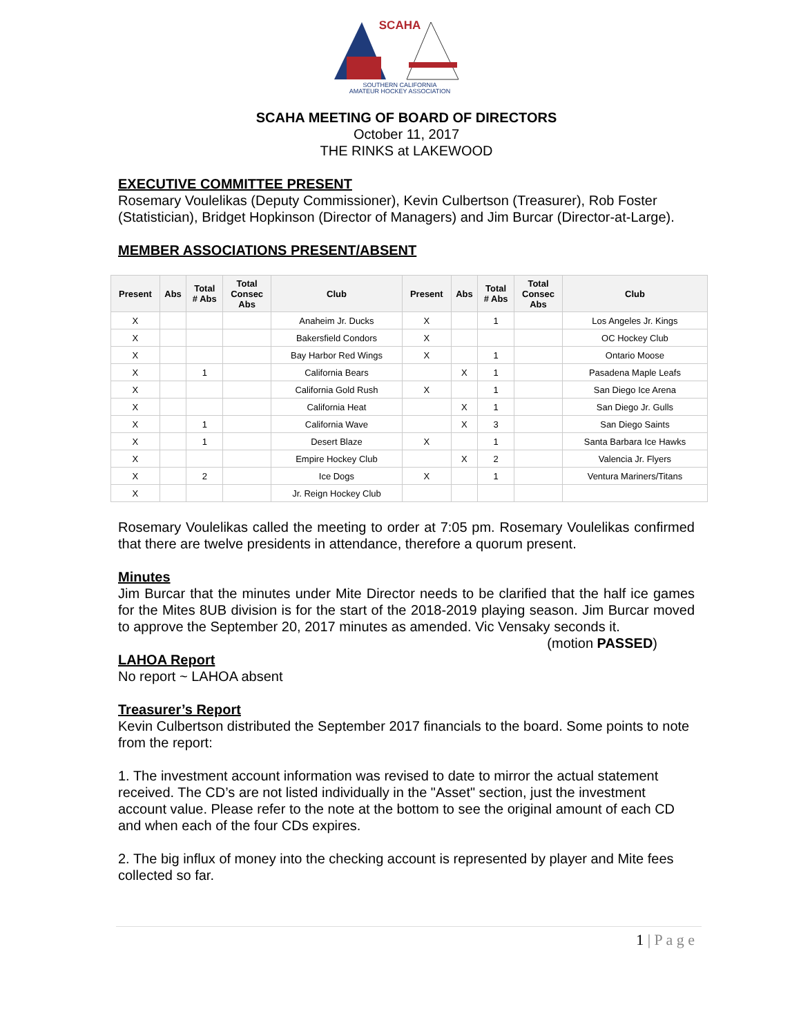SCAHA
SOUTHERN CALIFORNIA
AMATEUR HOCKEY ASSOCIATION
SCAHA MEETING OF BOARD OF DIRECTORS
October 11, 2017
THE RINKS at LAKEWOOD
EXECUTIVE COMMITTEE PRESENT
Rosemary Voulelikas (Deputy Commissioner), Kevin Culbertson (Treasurer), Rob Foster (Statistician), Bridget Hopkinson (Director of Managers) and Jim Burcar (Director-at-Large).
MEMBER ASSOCIATIONS PRESENT/ABSENT
| Present | Abs | Total # Abs | Total Consec Abs | Club | Present | Abs | Total # Abs | Total Consec Abs | Club |
| --- | --- | --- | --- | --- | --- | --- | --- | --- | --- |
| X | | | | Anaheim Jr. Ducks | X | | 1 | | Los Angeles Jr. Kings |
| X | | | | Bakersfield Condors | X | | | | OC Hockey Club |
| X | | | | Bay Harbor Red Wings | X | | 1 | | Ontario Moose |
| X | | 1 | | California Bears | | X | 1 | | Pasadena Maple Leafs |
| X | | | | California Gold Rush | X | | 1 | | San Diego Ice Arena |
| X | | | | California Heat | | X | 1 | | San Diego Jr. Gulls |
| X | | 1 | | California Wave | | X | 3 | | San Diego Saints |
| X | | 1 | | Desert Blaze | X | | 1 | | Santa Barbara Ice Hawks |
| X | | | | Empire Hockey Club | | X | 2 | | Valencia Jr. Flyers |
| X | | 2 | | Ice Dogs | X | | 1 | | Ventura Mariners/Titans |
| X | | | | Jr. Reign Hockey Club | | | | | |
Rosemary Voulelikas called the meeting to order at 7:05 pm. Rosemary Voulelikas confirmed that there are twelve presidents in attendance, therefore a quorum present.
Minutes
Jim Burcar that the minutes under Mite Director needs to be clarified that the half ice games for the Mites 8UB division is for the start of the 2018-2019 playing season. Jim Burcar moved to approve the September 20, 2017 minutes as amended. Vic Vensaky seconds it. (motion PASSED)
LAHOA Report
No report ~ LAHOA absent
Treasurer’s Report
Kevin Culbertson distributed the September 2017 financials to the board. Some points to note from the report:
1. The investment account information was revised to date to mirror the actual statement received. The CD’s are not listed individually in the "Asset" section, just the investment account value. Please refer to the note at the bottom to see the original amount of each CD and when each of the four CDs expires.
2. The big influx of money into the checking account is represented by player and Mite fees collected so far.
1 | P a g e